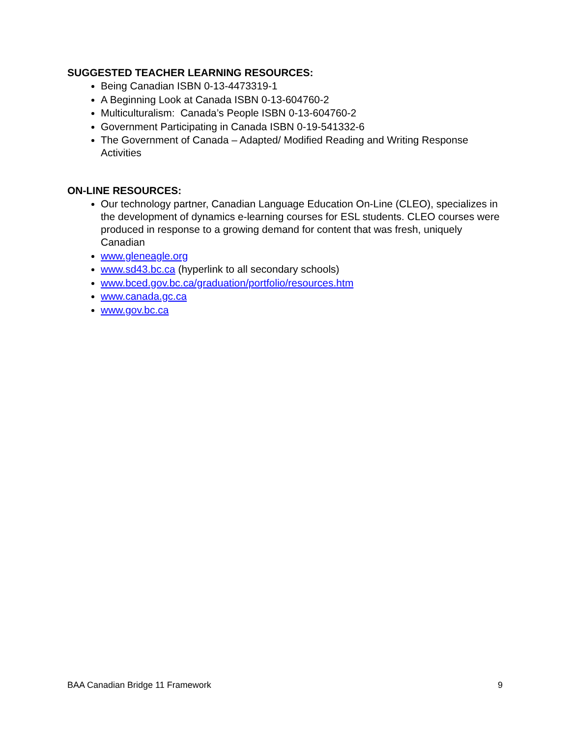SUGGESTED TEACHER LEARNING RESOURCES:
Being Canadian ISBN 0-13-4473319-1
A Beginning Look at Canada ISBN 0-13-604760-2
Multiculturalism: Canada’s People ISBN 0-13-604760-2
Government Participating in Canada ISBN 0-19-541332-6
The Government of Canada – Adapted/ Modified Reading and Writing Response Activities
ON-LINE RESOURCES:
Our technology partner, Canadian Language Education On-Line (CLEO), specializes in the development of dynamics e-learning courses for ESL students. CLEO courses were produced in response to a growing demand for content that was fresh, uniquely Canadian
www.gleneagle.org
www.sd43.bc.ca (hyperlink to all secondary schools)
www.bced.gov.bc.ca/graduation/portfolio/resources.htm
www.canada.gc.ca
www.gov.bc.ca
BAA Canadian Bridge 11 Framework 9